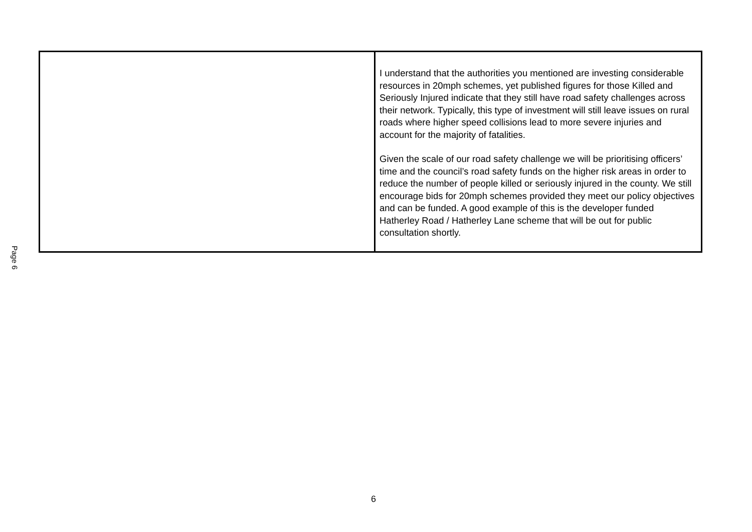Page 6
| | I understand that the authorities you mentioned are investing considerable resources in 20mph schemes, yet published figures for those Killed and Seriously Injured indicate that they still have road safety challenges across their network. Typically, this type of investment will still leave issues on rural roads where higher speed collisions lead to more severe injuries and account for the majority of fatalities. Given the scale of our road safety challenge we will be prioritising officers’ time and the council’s road safety funds on the higher risk areas in order to reduce the number of people killed or seriously injured in the county. We still encourage bids for 20mph schemes provided they meet our policy objectives and can be funded. A good example of this is the developer funded Hatherley Road / Hatherley Lane scheme that will be out for public consultation shortly. |
6